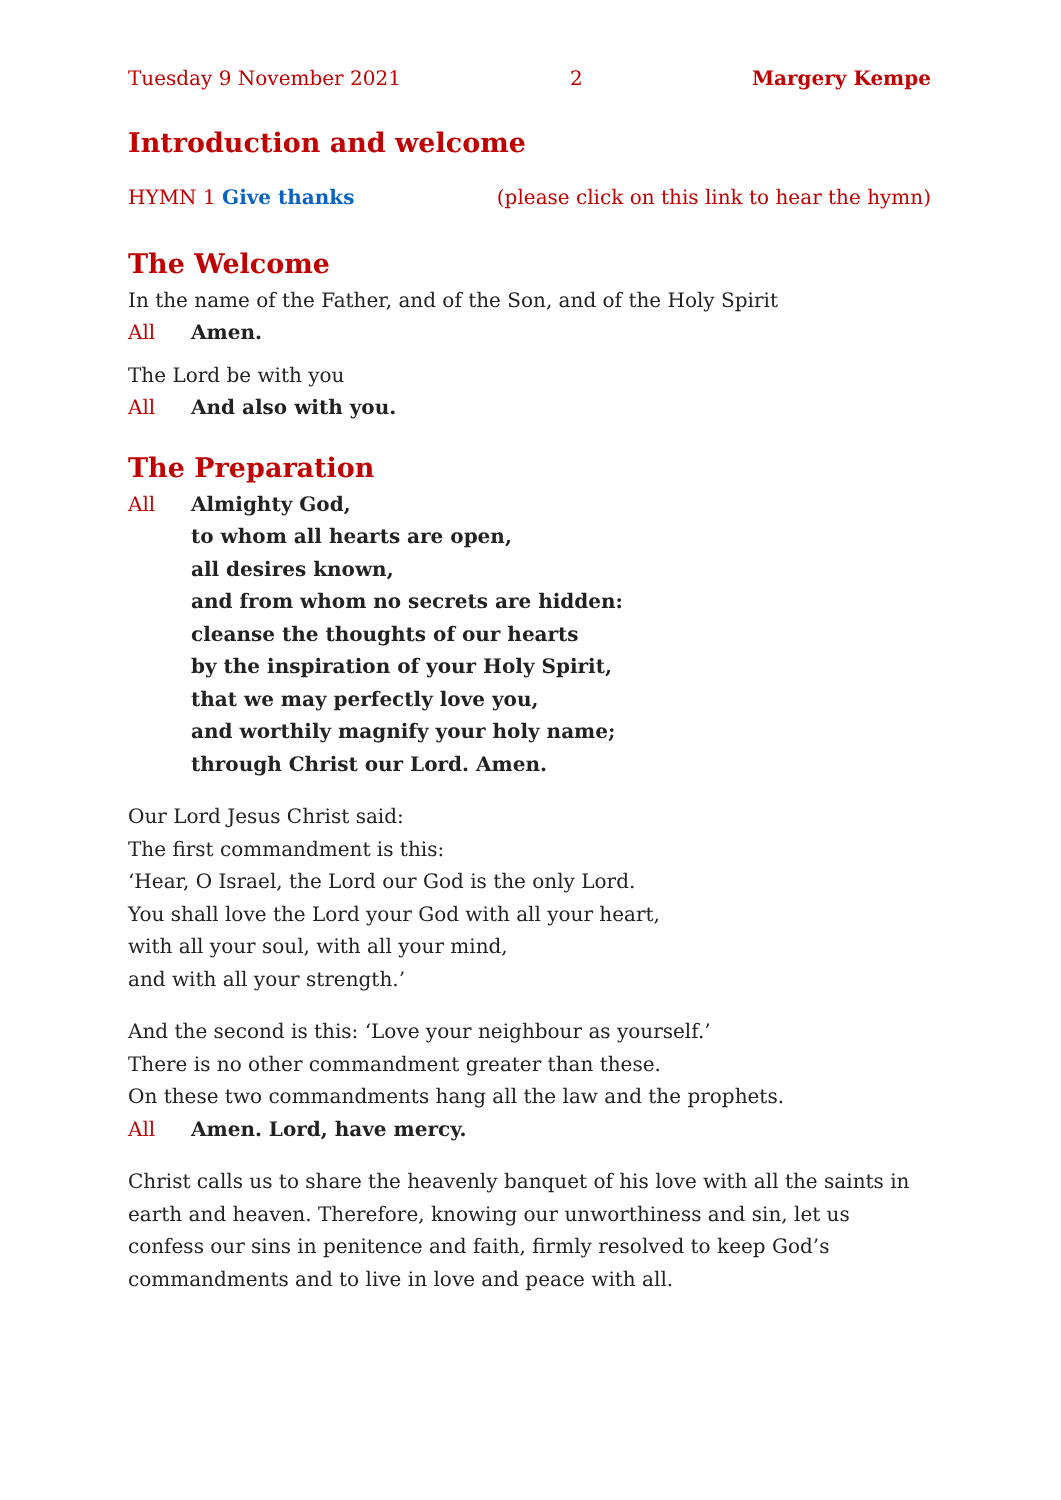Tuesday 9 November 2021 2 Margery Kempe
Introduction and welcome
HYMN 1 Give thanks (please click on this link to hear the hymn)
The Welcome
In the name of the Father, and of the Son, and of the Holy Spirit
All Amen.
The Lord be with you
All And also with you.
The Preparation
All Almighty God,
to whom all hearts are open,
all desires known,
and from whom no secrets are hidden:
cleanse the thoughts of our hearts
by the inspiration of your Holy Spirit,
that we may perfectly love you,
and worthily magnify your holy name;
through Christ our Lord. Amen.
Our Lord Jesus Christ said:
The first commandment is this:
‘Hear, O Israel, the Lord our God is the only Lord.
You shall love the Lord your God with all your heart,
with all your soul, with all your mind,
and with all your strength.’
And the second is this: ‘Love your neighbour as yourself.’
There is no other commandment greater than these.
On these two commandments hang all the law and the prophets.
All Amen. Lord, have mercy.
Christ calls us to share the heavenly banquet of his love with all the saints in earth and heaven. Therefore, knowing our unworthiness and sin, let us confess our sins in penitence and faith, firmly resolved to keep God’s commandments and to live in love and peace with all.